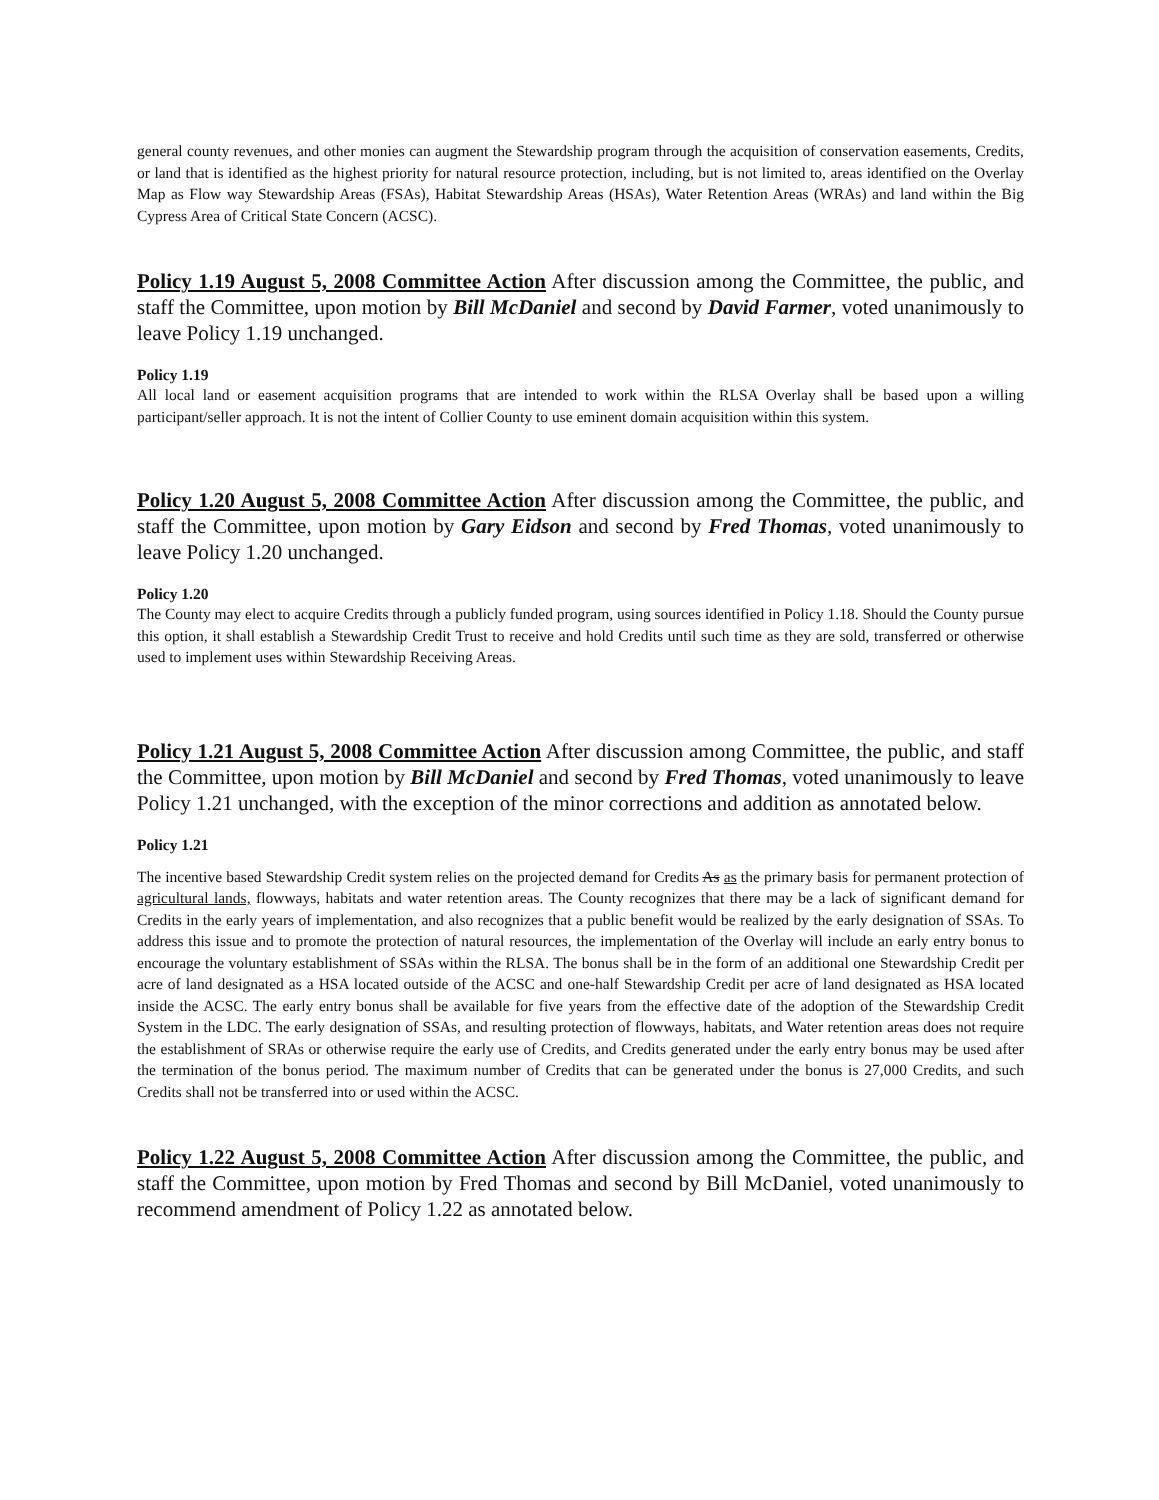general county revenues, and other monies can augment the Stewardship program through the acquisition of conservation easements, Credits, or land that is identified as the highest priority for natural resource protection, including, but is not limited to, areas identified on the Overlay Map as Flow way Stewardship Areas (FSAs), Habitat Stewardship Areas (HSAs), Water Retention Areas (WRAs) and land within the Big Cypress Area of Critical State Concern (ACSC).
Policy 1.19 August 5, 2008 Committee Action After discussion among the Committee, the public, and staff the Committee, upon motion by Bill McDaniel and second by David Farmer, voted unanimously to leave Policy 1.19 unchanged.
Policy 1.19
All local land or easement acquisition programs that are intended to work within the RLSA Overlay shall be based upon a willing participant/seller approach. It is not the intent of Collier County to use eminent domain acquisition within this system.
Policy 1.20 August 5, 2008 Committee Action After discussion among the Committee, the public, and staff the Committee, upon motion by Gary Eidson and second by Fred Thomas, voted unanimously to leave Policy 1.20 unchanged.
Policy 1.20
The County may elect to acquire Credits through a publicly funded program, using sources identified in Policy 1.18. Should the County pursue this option, it shall establish a Stewardship Credit Trust to receive and hold Credits until such time as they are sold, transferred or otherwise used to implement uses within Stewardship Receiving Areas.
Policy 1.21 August 5, 2008 Committee Action After discussion among Committee, the public, and staff the Committee, upon motion by Bill McDaniel and second by Fred Thomas, voted unanimously to leave Policy 1.21 unchanged, with the exception of the minor corrections and addition as annotated below.
Policy 1.21
The incentive based Stewardship Credit system relies on the projected demand for Credits As as the primary basis for permanent protection of agricultural lands, flowways, habitats and water retention areas. The County recognizes that there may be a lack of significant demand for Credits in the early years of implementation, and also recognizes that a public benefit would be realized by the early designation of SSAs. To address this issue and to promote the protection of natural resources, the implementation of the Overlay will include an early entry bonus to encourage the voluntary establishment of SSAs within the RLSA. The bonus shall be in the form of an additional one Stewardship Credit per acre of land designated as a HSA located outside of the ACSC and one-half Stewardship Credit per acre of land designated as HSA located inside the ACSC. The early entry bonus shall be available for five years from the effective date of the adoption of the Stewardship Credit System in the LDC. The early designation of SSAs, and resulting protection of flowways, habitats, and Water retention areas does not require the establishment of SRAs or otherwise require the early use of Credits, and Credits generated under the early entry bonus may be used after the termination of the bonus period. The maximum number of Credits that can be generated under the bonus is 27,000 Credits, and such Credits shall not be transferred into or used within the ACSC.
Policy 1.22 August 5, 2008 Committee Action After discussion among the Committee, the public, and staff the Committee, upon motion by Fred Thomas and second by Bill McDaniel, voted unanimously to recommend amendment of Policy 1.22 as annotated below.